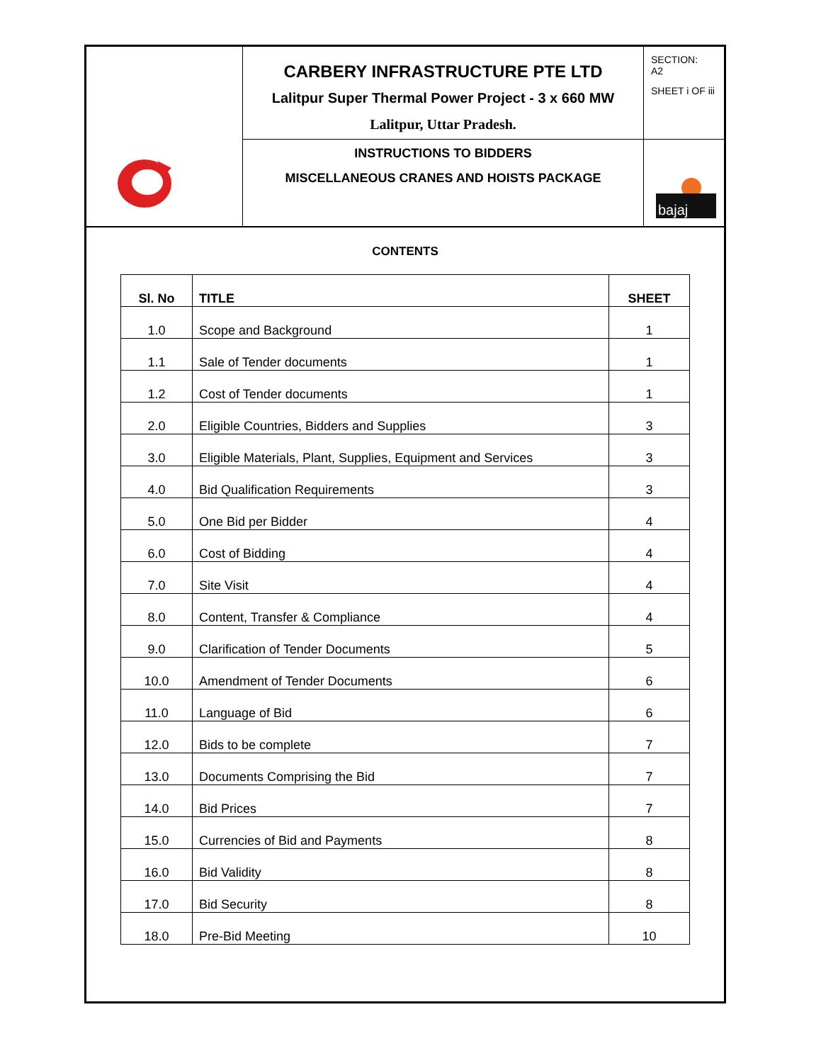| | CARBERY INFRASTRUCTURE PTE LTD Lalitpur Super Thermal Power Project - 3 x 660 MW Lalitpur, Uttar Pradesh. | SECTION: A2 SHEET i OF iii |
| | INSTRUCTIONS TO BIDDERS MISCELLANEOUS CRANES AND HOISTS PACKAGE | bajaj |
CONTENTS
| Sl. No | TITLE | SHEET |
| --- | --- | --- |
| 1.0 | Scope and Background | 1 |
| 1.1 | Sale of Tender documents | 1 |
| 1.2 | Cost of Tender documents | 1 |
| 2.0 | Eligible Countries, Bidders and Supplies | 3 |
| 3.0 | Eligible Materials, Plant, Supplies, Equipment and Services | 3 |
| 4.0 | Bid Qualification Requirements | 3 |
| 5.0 | One Bid per Bidder | 4 |
| 6.0 | Cost of Bidding | 4 |
| 7.0 | Site Visit | 4 |
| 8.0 | Content, Transfer & Compliance | 4 |
| 9.0 | Clarification of Tender Documents | 5 |
| 10.0 | Amendment of Tender Documents | 6 |
| 11.0 | Language of Bid | 6 |
| 12.0 | Bids to be complete | 7 |
| 13.0 | Documents Comprising the Bid | 7 |
| 14.0 | Bid Prices | 7 |
| 15.0 | Currencies of Bid and Payments | 8 |
| 16.0 | Bid Validity | 8 |
| 17.0 | Bid Security | 8 |
| 18.0 | Pre-Bid Meeting | 10 |